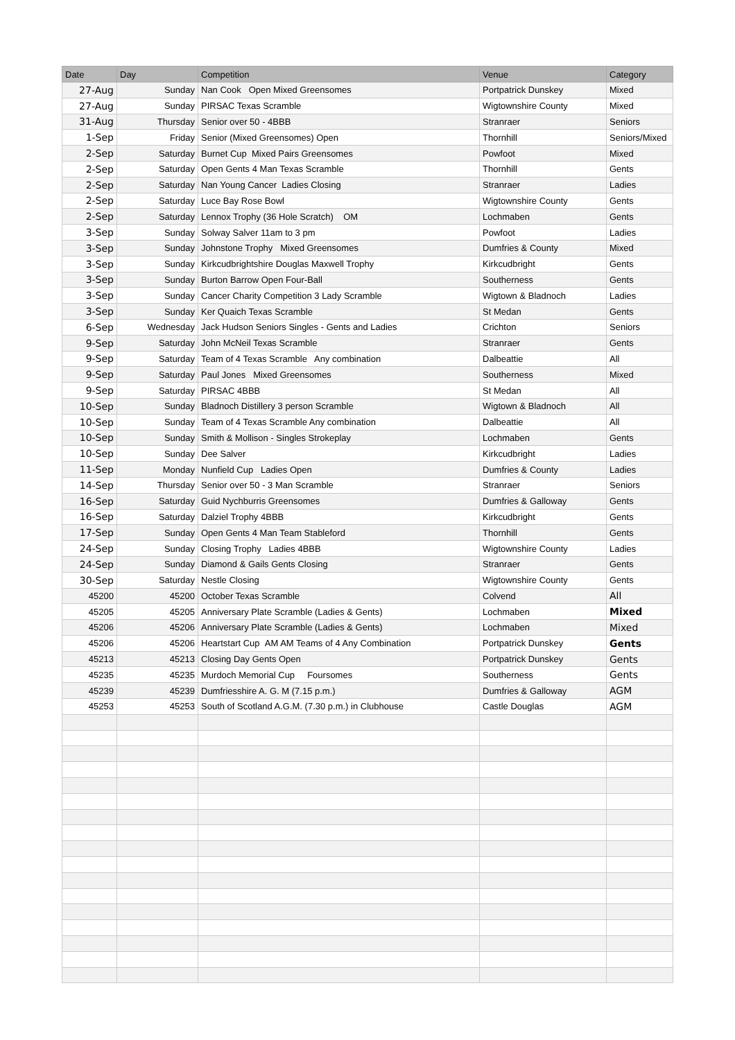| Date | Day | Competition | Venue | Category |
| --- | --- | --- | --- | --- |
| 27-Aug | Sunday | Nan Cook Open Mixed Greensomes | Portpatrick Dunskey | Mixed |
| 27-Aug | Sunday | PIRSAC Texas Scramble | Wigtownshire County | Mixed |
| 31-Aug | Thursday | Senior over 50 - 4BBB | Stranraer | Seniors |
| 1-Sep | Friday | Senior (Mixed Greensomes) Open | Thornhill | Seniors/Mixed |
| 2-Sep | Saturday | Burnet Cup Mixed Pairs Greensomes | Powfoot | Mixed |
| 2-Sep | Saturday | Open Gents 4 Man Texas Scramble | Thornhill | Gents |
| 2-Sep | Saturday | Nan Young Cancer Ladies Closing | Stranraer | Ladies |
| 2-Sep | Saturday | Luce Bay Rose Bowl | Wigtownshire County | Gents |
| 2-Sep | Saturday | Lennox Trophy (36 Hole Scratch) OM | Lochmaben | Gents |
| 3-Sep | Sunday | Solway Salver 11am to 3 pm | Powfoot | Ladies |
| 3-Sep | Sunday | Johnstone Trophy Mixed Greensomes | Dumfries & County | Mixed |
| 3-Sep | Sunday | Kirkcudbrightshire Douglas Maxwell Trophy | Kirkcudbright | Gents |
| 3-Sep | Sunday | Burton Barrow Open Four-Ball | Southerness | Gents |
| 3-Sep | Sunday | Cancer Charity Competition 3 Lady Scramble | Wigtown & Bladnoch | Ladies |
| 3-Sep | Sunday | Ker Quaich Texas Scramble | St Medan | Gents |
| 6-Sep | Wednesday | Jack Hudson Seniors Singles - Gents and Ladies | Crichton | Seniors |
| 9-Sep | Saturday | John McNeil Texas Scramble | Stranraer | Gents |
| 9-Sep | Saturday | Team of 4 Texas Scramble Any combination | Dalbeattie | All |
| 9-Sep | Saturday | Paul Jones Mixed Greensomes | Southerness | Mixed |
| 9-Sep | Saturday | PIRSAC 4BBB | St Medan | All |
| 10-Sep | Sunday | Bladnoch Distillery 3 person Scramble | Wigtown & Bladnoch | All |
| 10-Sep | Sunday | Team of 4 Texas Scramble Any combination | Dalbeattie | All |
| 10-Sep | Sunday | Smith & Mollison - Singles Strokeplay | Lochmaben | Gents |
| 10-Sep | Sunday | Dee Salver | Kirkcudbright | Ladies |
| 11-Sep | Monday | Nunfield Cup Ladies Open | Dumfries & County | Ladies |
| 14-Sep | Thursday | Senior over 50 - 3 Man Scramble | Stranraer | Seniors |
| 16-Sep | Saturday | Guid Nychburris Greensomes | Dumfries & Galloway | Gents |
| 16-Sep | Saturday | Dalziel Trophy 4BBB | Kirkcudbright | Gents |
| 17-Sep | Sunday | Open Gents 4 Man Team Stableford | Thornhill | Gents |
| 24-Sep | Sunday | Closing Trophy Ladies 4BBB | Wigtownshire County | Ladies |
| 24-Sep | Sunday | Diamond & Gails Gents Closing | Stranraer | Gents |
| 30-Sep | Saturday | Nestle Closing | Wigtownshire County | Gents |
| 45200 | 45200 | October Texas Scramble | Colvend | All |
| 45205 | 45205 | Anniversary Plate Scramble (Ladies & Gents) | Lochmaben | Mixed |
| 45206 | 45206 | Anniversary Plate Scramble (Ladies & Gents) | Lochmaben | Mixed |
| 45206 | 45206 | Heartstart Cup AM AM Teams of 4 Any Combination | Portpatrick Dunskey | Gents |
| 45213 | 45213 | Closing Day Gents Open | Portpatrick Dunskey | Gents |
| 45235 | 45235 | Murdoch Memorial Cup Foursomes | Southerness | Gents |
| 45239 | 45239 | Dumfriesshire A. G. M (7.15 p.m.) | Dumfries & Galloway | AGM |
| 45253 | 45253 | South of Scotland A.G.M. (7.30 p.m.) in Clubhouse | Castle Douglas | AGM |